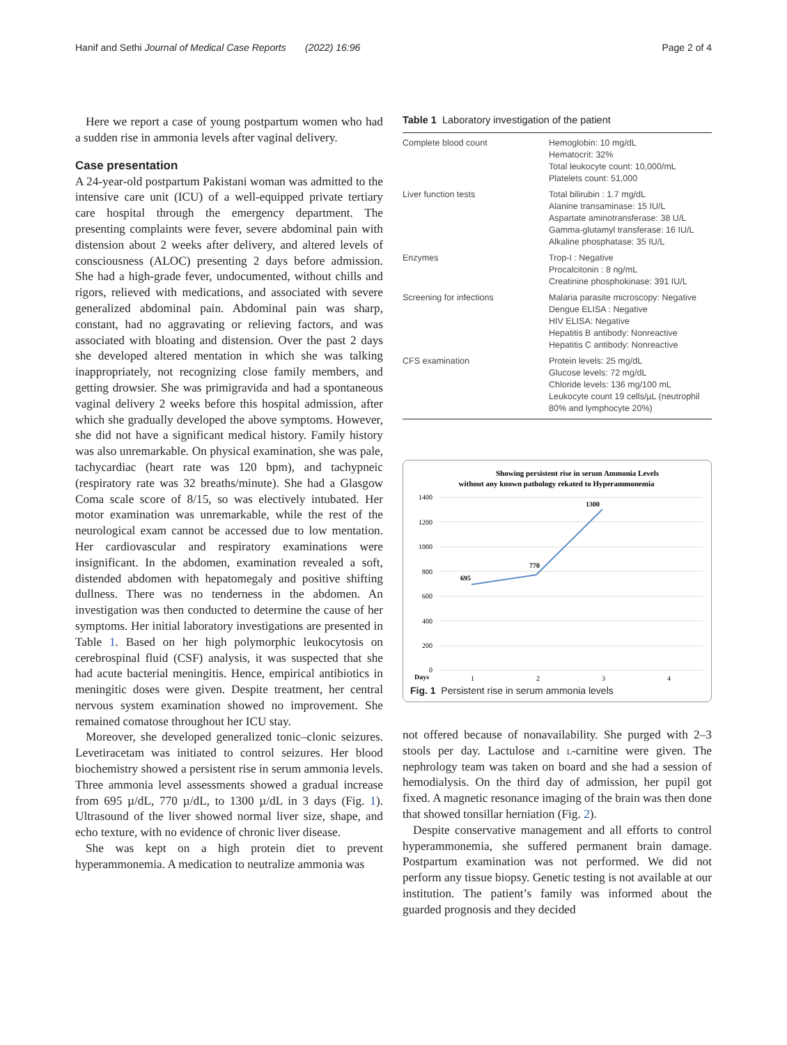Hanif and Sethi Journal of Medical Case Reports (2022) 16:96 Page 2 of 4
Here we report a case of young postpartum women who had a sudden rise in ammonia levels after vaginal delivery.
Case presentation
A 24-year-old postpartum Pakistani woman was admitted to the intensive care unit (ICU) of a well-equipped private tertiary care hospital through the emergency department. The presenting complaints were fever, severe abdominal pain with distension about 2 weeks after delivery, and altered levels of consciousness (ALOC) presenting 2 days before admission. She had a high-grade fever, undocumented, without chills and rigors, relieved with medications, and associated with severe generalized abdominal pain. Abdominal pain was sharp, constant, had no aggravating or relieving factors, and was associated with bloating and distension. Over the past 2 days she developed altered mentation in which she was talking inappropriately, not recognizing close family members, and getting drowsier. She was primigravida and had a spontaneous vaginal delivery 2 weeks before this hospital admission, after which she gradually developed the above symptoms. However, she did not have a significant medical history. Family history was also unremarkable. On physical examination, she was pale, tachycardiac (heart rate was 120 bpm), and tachypneic (respiratory rate was 32 breaths/minute). She had a Glasgow Coma scale score of 8/15, so was electively intubated. Her motor examination was unremarkable, while the rest of the neurological exam cannot be accessed due to low mentation. Her cardiovascular and respiratory examinations were insignificant. In the abdomen, examination revealed a soft, distended abdomen with hepatomegaly and positive shifting dullness. There was no tenderness in the abdomen. An investigation was then conducted to determine the cause of her symptoms. Her initial laboratory investigations are presented in Table 1. Based on her high polymorphic leukocytosis on cerebrospinal fluid (CSF) analysis, it was suspected that she had acute bacterial meningitis. Hence, empirical antibiotics in meningitic doses were given. Despite treatment, her central nervous system examination showed no improvement. She remained comatose throughout her ICU stay.
Moreover, she developed generalized tonic–clonic seizures. Levetiracetam was initiated to control seizures. Her blood biochemistry showed a persistent rise in serum ammonia levels. Three ammonia level assessments showed a gradual increase from 695 µ/dL, 770 µ/dL, to 1300 µ/dL in 3 days (Fig. 1). Ultrasound of the liver showed normal liver size, shape, and echo texture, with no evidence of chronic liver disease.
She was kept on a high protein diet to prevent hyperammonemia. A medication to neutralize ammonia was
Table 1 Laboratory investigation of the patient
| Complete blood count | Hemoglobin: 10 mg/dL Hematocrit: 32% Total leukocyte count: 10,000/mL Platelets count: 51,000 |
| Liver function tests | Total bilirubin : 1.7 mg/dL Alanine transaminase: 15 IU/L Aspartate aminotransferase: 38 U/L Gamma-glutamyl transferase: 16 IU/L Alkaline phosphatase: 35 IU/L |
| Enzymes | Trop-I : Negative Procalcitonin : 8 ng/mL Creatinine phosphokinase: 391 IU/L |
| Screening for infections | Malaria parasite microscopy: Negative Dengue ELISA : Negative HIV ELISA: Negative Hepatitis B antibody: Nonreactive Hepatitis C antibody: Nonreactive |
| CFS examination | Protein levels: 25 mg/dL Glucose levels: 72 mg/dL Chloride levels: 136 mg/100 mL Leukocyte count 19 cells/µL (neutrophil 80% and lymphocyte 20%) |
Showing persistent rise in serum Ammonia Levels
without any known pathology rekated to Hyperammonemia
1400
1200
1000
800
600
400
200
0
Days
1
2
3
4
695
770
1300
Fig. 1 Persistent rise in serum ammonia levels
not offered because of nonavailability. She purged with 2–3 stools per day. Lactulose and l-carnitine were given. The nephrology team was taken on board and she had a session of hemodialysis. On the third day of admission, her pupil got fixed. A magnetic resonance imaging of the brain was then done that showed tonsillar herniation (Fig. 2).
Despite conservative management and all efforts to control hyperammonemia, she suffered permanent brain damage. Postpartum examination was not performed. We did not perform any tissue biopsy. Genetic testing is not available at our institution. The patient’s family was informed about the guarded prognosis and they decided